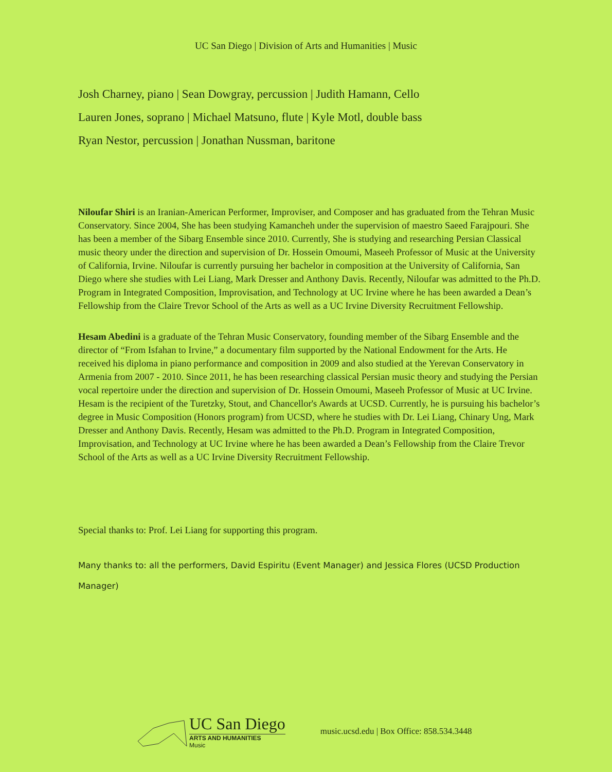UC San Diego | Division of Arts and Humanities | Music
Josh Charney, piano | Sean Dowgray, percussion | Judith Hamann, Cello
Lauren Jones, soprano | Michael Matsuno, flute | Kyle Motl, double bass
Ryan Nestor, percussion | Jonathan Nussman, baritone
Niloufar Shiri is an Iranian-American Performer, Improviser, and Composer and has graduated from the Tehran Music Conservatory. Since 2004, She has been studying Kamancheh under the supervision of maestro Saeed Farajpouri. She has been a member of the Sibarg Ensemble since 2010. Currently, She is studying and researching Persian Classical music theory under the direction and supervision of Dr. Hossein Omoumi, Maseeh Professor of Music at the University of California, Irvine. Niloufar is currently pursuing her bachelor in composition at the University of California, San Diego where she studies with Lei Liang, Mark Dresser and Anthony Davis. Recently, Niloufar was admitted to the Ph.D. Program in Integrated Composition, Improvisation, and Technology at UC Irvine where he has been awarded a Dean’s Fellowship from the Claire Trevor School of the Arts as well as a UC Irvine Diversity Recruitment Fellowship.
Hesam Abedini is a graduate of the Tehran Music Conservatory, founding member of the Sibarg Ensemble and the director of “From Isfahan to Irvine,” a documentary film supported by the National Endowment for the Arts. He received his diploma in piano performance and composition in 2009 and also studied at the Yerevan Conservatory in Armenia from 2007 - 2010. Since 2011, he has been researching classical Persian music theory and studying the Persian vocal repertoire under the direction and supervision of Dr. Hossein Omoumi, Maseeh Professor of Music at UC Irvine. Hesam is the recipient of the Turetzky, Stout, and Chancellor's Awards at UCSD. Currently, he is pursuing his bachelor’s degree in Music Composition (Honors program) from UCSD, where he studies with Dr. Lei Liang, Chinary Ung, Mark Dresser and Anthony Davis. Recently, Hesam was admitted to the Ph.D. Program in Integrated Composition, Improvisation, and Technology at UC Irvine where he has been awarded a Dean’s Fellowship from the Claire Trevor School of the Arts as well as a UC Irvine Diversity Recruitment Fellowship.
Special thanks to: Prof. Lei Liang for supporting this program.
Many thanks to: all the performers, David Espiritu (Event Manager) and Jessica Flores (UCSD Production Manager)
UC San Diego
ARTS AND HUMANITIES
Music
music.ucsd.edu | Box Office: 858.534.3448